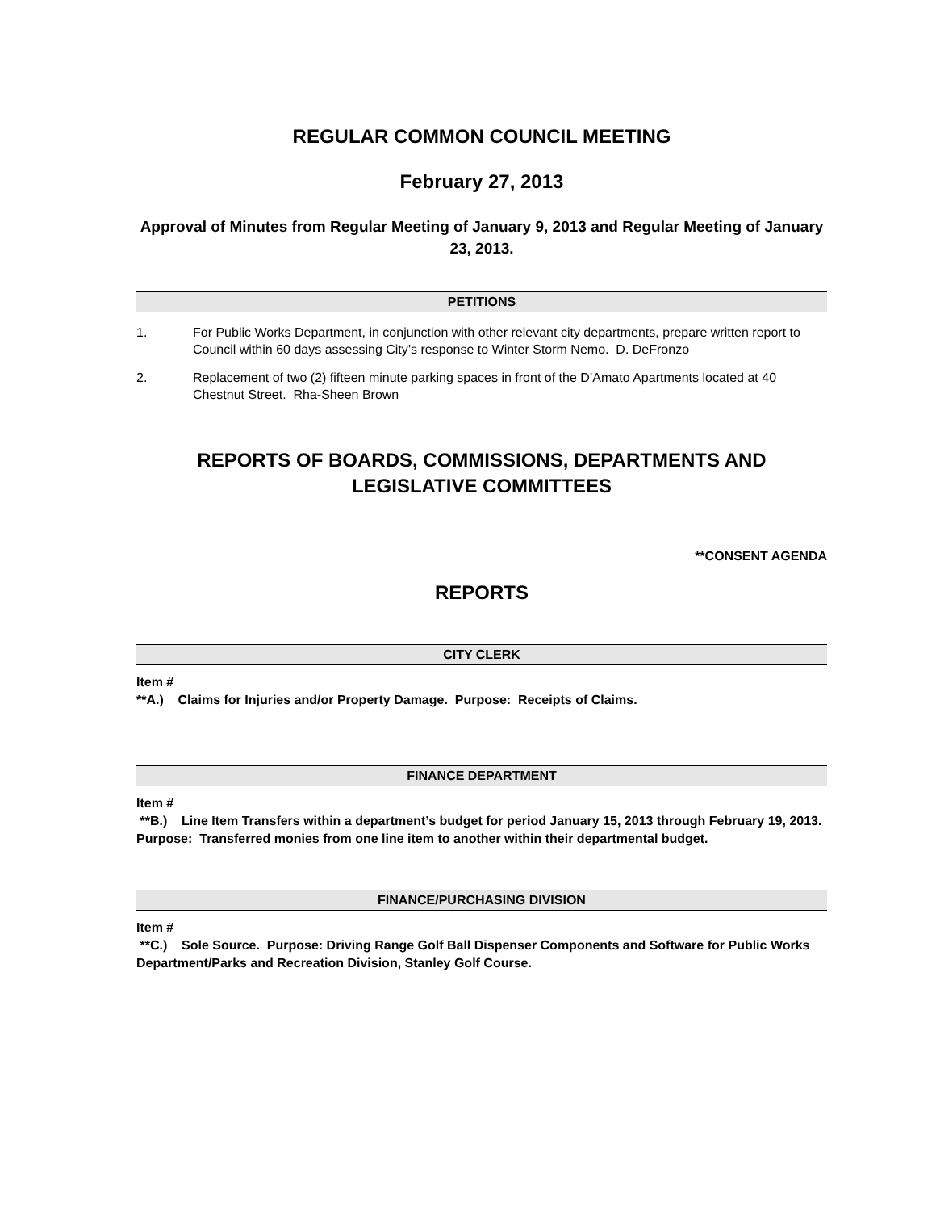REGULAR COMMON COUNCIL MEETING
February 27, 2013
Approval of Minutes from Regular Meeting of January 9, 2013 and Regular Meeting of January 23, 2013.
PETITIONS
1. For Public Works Department, in conjunction with other relevant city departments, prepare written report to Council within 60 days assessing City’s response to Winter Storm Nemo. D. DeFronzo
2. Replacement of two (2) fifteen minute parking spaces in front of the D’Amato Apartments located at 40 Chestnut Street. Rha-Sheen Brown
REPORTS OF BOARDS, COMMISSIONS, DEPARTMENTS AND LEGISLATIVE COMMITTEES
**CONSENT AGENDA
REPORTS
CITY CLERK
Item #
**A.) Claims for Injuries and/or Property Damage. Purpose: Receipts of Claims.
FINANCE DEPARTMENT
Item #
**B.) Line Item Transfers within a department’s budget for period January 15, 2013 through February 19, 2013. Purpose: Transferred monies from one line item to another within their departmental budget.
FINANCE/PURCHASING DIVISION
Item #
**C.) Sole Source. Purpose: Driving Range Golf Ball Dispenser Components and Software for Public Works Department/Parks and Recreation Division, Stanley Golf Course.